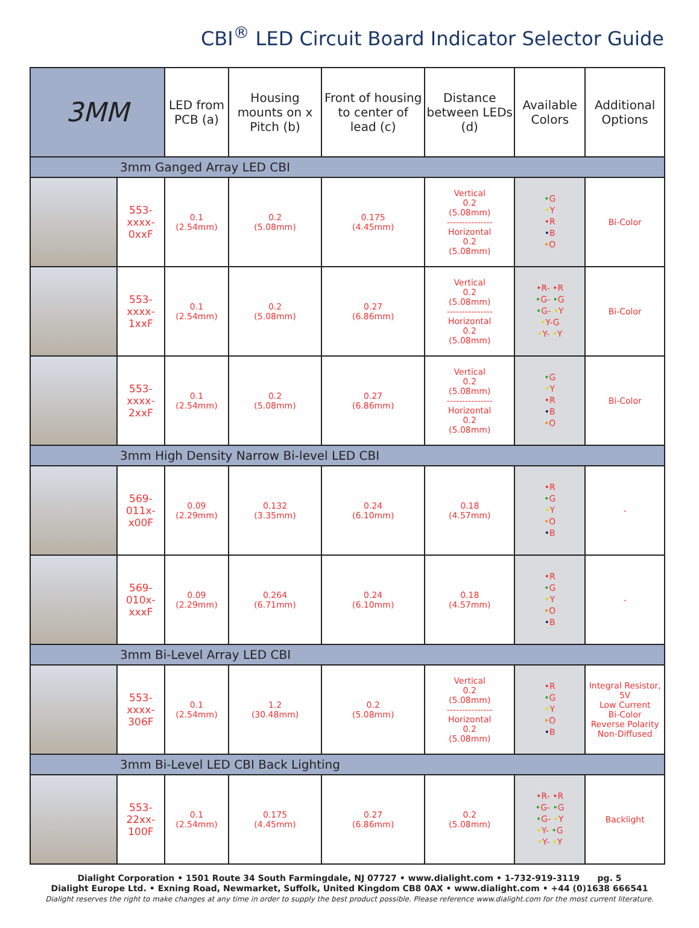CBI<sup>®</sup> LED Circuit Board Indicator Selector Guide
| 3MM | | LED from PCB (a) | Housing mounts on x Pitch (b) | Front of housing to center of lead (c) | Distance between LEDs (d) | Available Colors | Additional Options |
| --- | --- | --- | --- | --- | --- | --- | --- |
| 3mm Ganged Array LED CBI | | | | | | | |
| | 553-xxxx-0xxF | 0.1 (2.54mm) | 0.2 (5.08mm) | 0.175 (4.45mm) | Vertical 0.2 (5.08mm) --------------- Horizontal 0.2 (5.08mm) | • G • Y • R • B • O | Bi-Color |
| | 553-xxxx-1xxF | 0.1 (2.54mm) | 0.2 (5.08mm) | 0.27 (6.86mm) | Vertical 0.2 (5.08mm) --------------- Horizontal 0.2 (5.08mm) | • R- • R • G- • G • G- • Y • Y-G • Y- • Y | Bi-Color |
| | 553-xxxx-2xxF | 0.1 (2.54mm) | 0.2 (5.08mm) | 0.27 (6.86mm) | Vertical 0.2 (5.08mm) --------------- Horizontal 0.2 (5.08mm) | • G • Y • R • B • O | Bi-Color |
| 3mm High Density Narrow Bi-level LED CBI | | | | | | | |
| | 569-011x-x00F | 0.09 (2.29mm) | 0.132 (3.35mm) | 0.24 (6.10mm) | 0.18 (4.57mm) | • R • G • Y • O • B | - |
| | 569-010x-xxxF | 0.09 (2.29mm) | 0.264 (6.71mm) | 0.24 (6.10mm) | 0.18 (4.57mm) | • R • G • Y • O • B | - |
| 3mm Bi-Level Array LED CBI | | | | | | | |
| | 553-xxxx-306F | 0.1 (2.54mm) | 1.2 (30.48mm) | 0.2 (5.08mm) | Vertical 0.2 (5.08mm) --------------- Horizontal 0.2 (5.08mm) | • R • G • Y • O • B | Integral Resistor, 5V Low Current Bi-Color Reverse Polarity Non-Diffused |
| 3mm Bi-Level LED CBI Back Lighting | | | | | | | |
| | 553-22xx-100F | 0.1 (2.54mm) | 0.175 (4.45mm) | 0.27 (6.86mm) | 0.2 (5.08mm) | • R- • R • G- • G • G- • Y • Y- • G • Y- • Y | Backlight |
Dialight Corporation • 1501 Route 34 South Farmingdale, NJ 07727 • www.dialight.com • 1-732-919-3119 pg. 5
Dialight Europe Ltd. • Exning Road, Newmarket, Suffolk, United Kingdom CB8 0AX • www.dialight.com • +44 (0)1638 666541
Dialight reserves the right to make changes at any time in order to supply the best product possible. Please reference www.dialight.com for the most current literature.